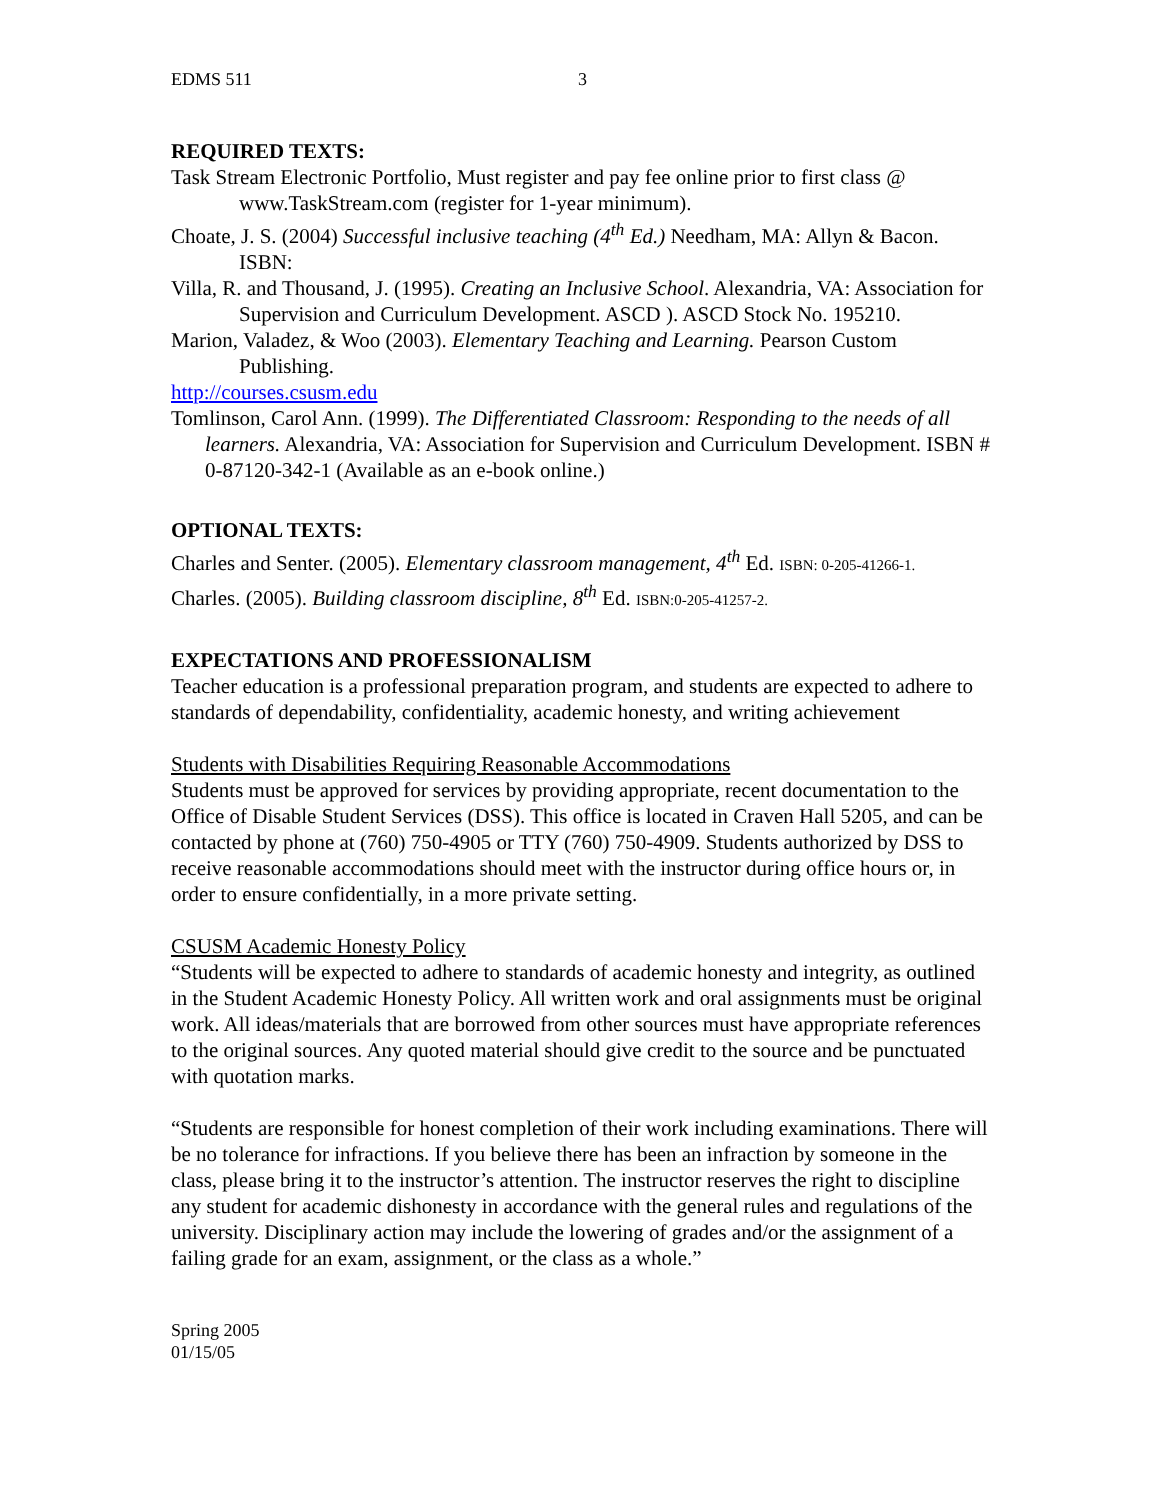EDMS 511 3
REQUIRED TEXTS:
Task Stream Electronic Portfolio, Must register and pay fee online prior to first class @ www.TaskStream.com (register for 1-year minimum).
Choate, J. S. (2004) Successful inclusive teaching (4<sup>th</sup> Ed.) Needham, MA: Allyn & Bacon. ISBN:
Villa, R. and Thousand, J. (1995). Creating an Inclusive School. Alexandria, VA: Association for Supervision and Curriculum Development. ASCD ). ASCD Stock No. 195210.
Marion, Valadez, & Woo (2003). Elementary Teaching and Learning. Pearson Custom Publishing.
http://courses.csusm.edu
Tomlinson, Carol Ann. (1999). The Differentiated Classroom: Responding to the needs of all learners. Alexandria, VA: Association for Supervision and Curriculum Development. ISBN # 0-87120-342-1 (Available as an e-book online.)
OPTIONAL TEXTS:
Charles and Senter. (2005). Elementary classroom management, 4<sup>th</sup> Ed. ISBN: 0-205-41266-1.
Charles. (2005). Building classroom discipline, 8<sup>th</sup> Ed. ISBN:0-205-41257-2.
EXPECTATIONS AND PROFESSIONALISM
Teacher education is a professional preparation program, and students are expected to adhere to standards of dependability, confidentiality, academic honesty, and writing achievement
Students with Disabilities Requiring Reasonable Accommodations
Students must be approved for services by providing appropriate, recent documentation to the Office of Disable Student Services (DSS). This office is located in Craven Hall 5205, and can be contacted by phone at (760) 750-4905 or TTY (760) 750-4909. Students authorized by DSS to receive reasonable accommodations should meet with the instructor during office hours or, in order to ensure confidentially, in a more private setting.
CSUSM Academic Honesty Policy
“Students will be expected to adhere to standards of academic honesty and integrity, as outlined in the Student Academic Honesty Policy. All written work and oral assignments must be original work. All ideas/materials that are borrowed from other sources must have appropriate references to the original sources. Any quoted material should give credit to the source and be punctuated with quotation marks.
“Students are responsible for honest completion of their work including examinations. There will be no tolerance for infractions. If you believe there has been an infraction by someone in the class, please bring it to the instructor’s attention. The instructor reserves the right to discipline any student for academic dishonesty in accordance with the general rules and regulations of the university. Disciplinary action may include the lowering of grades and/or the assignment of a failing grade for an exam, assignment, or the class as a whole.”
Spring 2005
01/15/05